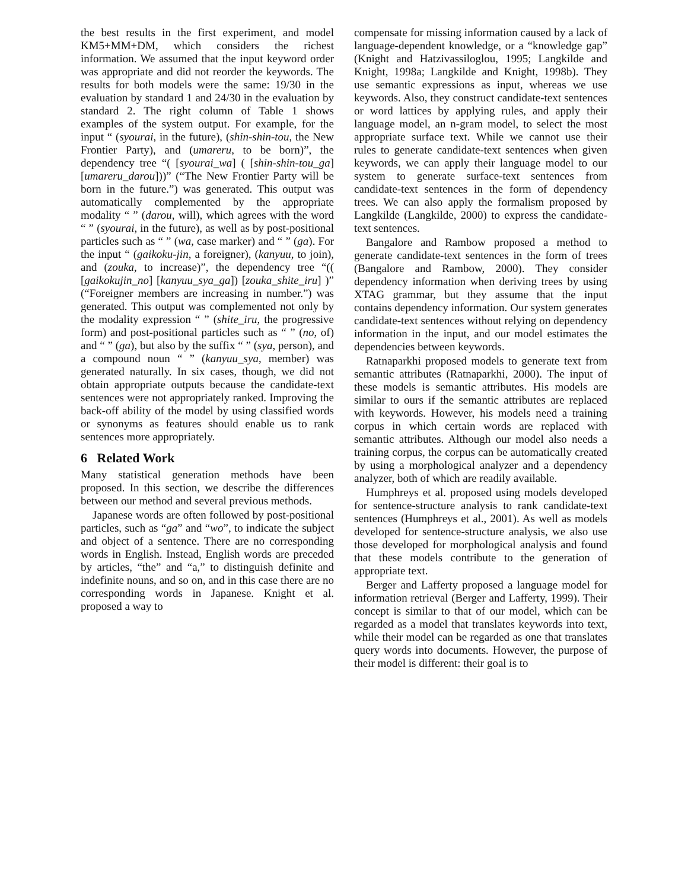the best results in the first experiment, and model KM5+MM+DM, which considers the richest information. We assumed that the input keyword order was appropriate and did not reorder the keywords. The results for both models were the same: 19/30 in the evaluation by standard 1 and 24/30 in the evaluation by standard 2. The right column of Table 1 shows examples of the system output. For example, for the input “ (syourai, in the future), (shin-shin-tou, the New Frontier Party), and (umareru, to be born)”, the dependency tree “( [syourai_wa] ( [shin-shin-tou_ga] [umareru_darou]))” (“The New Frontier Party will be born in the future.”) was generated. This output was automatically complemented by the appropriate modality “ ” (darou, will), which agrees with the word “ ” (syourai, in the future), as well as by post-positional particles such as “ ” (wa, case marker) and “ ” (ga). For the input “ (gaikoku-jin, a foreigner), (kanyuu, to join), and (zouka, to increase)”, the dependency tree “(( [gaikokujin_no] [kanyuu_sya_ga]) [zouka_shite_iru] )” (“Foreigner members are increasing in number.”) was generated. This output was complemented not only by the modality expression “ ” (shite_iru, the progressive form) and post-positional particles such as “ ” (no, of) and “ ” (ga), but also by the suffix “ ” (sya, person), and a compound noun “ ” (kanyuu_sya, member) was generated naturally. In six cases, though, we did not obtain appropriate outputs because the candidate-text sentences were not appropriately ranked. Improving the back-off ability of the model by using classified words or synonyms as features should enable us to rank sentences more appropriately.
6 Related Work
Many statistical generation methods have been proposed. In this section, we describe the differences between our method and several previous methods.
Japanese words are often followed by post-positional particles, such as “ga” and “wo”, to indicate the subject and object of a sentence. There are no corresponding words in English. Instead, English words are preceded by articles, “the” and “a,” to distinguish definite and indefinite nouns, and so on, and in this case there are no corresponding words in Japanese. Knight et al. proposed a way to
compensate for missing information caused by a lack of language-dependent knowledge, or a “knowledge gap” (Knight and Hatzivassiloglou, 1995; Langkilde and Knight, 1998a; Langkilde and Knight, 1998b). They use semantic expressions as input, whereas we use keywords. Also, they construct candidate-text sentences or word lattices by applying rules, and apply their language model, an n-gram model, to select the most appropriate surface text. While we cannot use their rules to generate candidate-text sentences when given keywords, we can apply their language model to our system to generate surface-text sentences from candidate-text sentences in the form of dependency trees. We can also apply the formalism proposed by Langkilde (Langkilde, 2000) to express the candidate-text sentences.
Bangalore and Rambow proposed a method to generate candidate-text sentences in the form of trees (Bangalore and Rambow, 2000). They consider dependency information when deriving trees by using XTAG grammar, but they assume that the input contains dependency information. Our system generates candidate-text sentences without relying on dependency information in the input, and our model estimates the dependencies between keywords.
Ratnaparkhi proposed models to generate text from semantic attributes (Ratnaparkhi, 2000). The input of these models is semantic attributes. His models are similar to ours if the semantic attributes are replaced with keywords. However, his models need a training corpus in which certain words are replaced with semantic attributes. Although our model also needs a training corpus, the corpus can be automatically created by using a morphological analyzer and a dependency analyzer, both of which are readily available.
Humphreys et al. proposed using models developed for sentence-structure analysis to rank candidate-text sentences (Humphreys et al., 2001). As well as models developed for sentence-structure analysis, we also use those developed for morphological analysis and found that these models contribute to the generation of appropriate text.
Berger and Lafferty proposed a language model for information retrieval (Berger and Lafferty, 1999). Their concept is similar to that of our model, which can be regarded as a model that translates keywords into text, while their model can be regarded as one that translates query words into documents. However, the purpose of their model is different: their goal is to